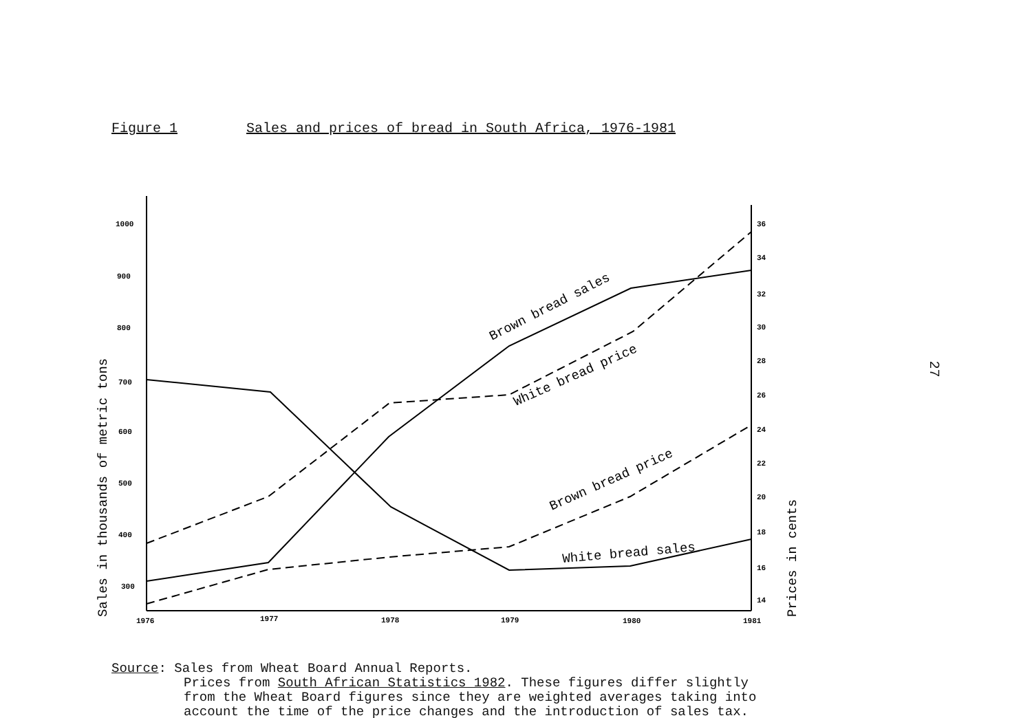Figure 1 Sales and prices of bread in South Africa, 1976-1981
1000
900
800
700
600
500
400
300
36
34
32
30
28
26
24
22
20
18
16
14
1976
1977
1978
1979
1980
1981
Brown bread sales
White bread price
Brown bread price
White bread sales
Sales in thousands of metric tons
Prices in cents
27
Source: Sales from Wheat Board Annual Reports.
Prices from South African Statistics 1982. These figures differ slightly
from the Wheat Board figures since they are weighted averages taking into
account the time of the price changes and the introduction of sales tax.